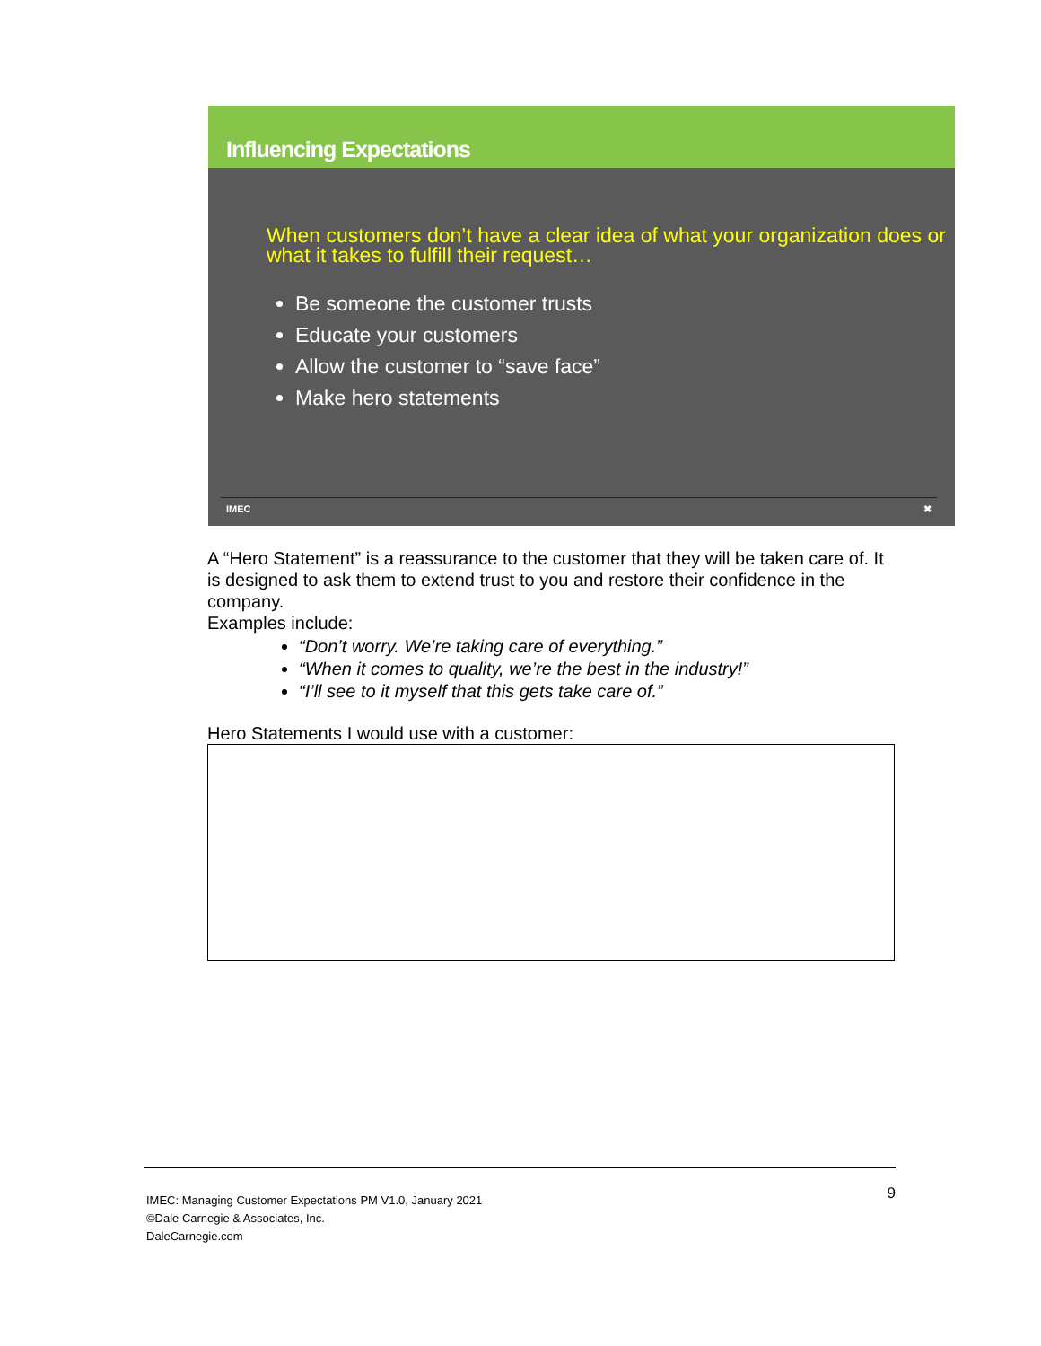Influencing Expectations
When customers don’t have a clear idea of what your organization does or what it takes to fulfill their request…
Be someone the customer trusts
Educate your customers
Allow the customer to “save face”
Make hero statements
IMEC ✖
A “Hero Statement” is a reassurance to the customer that they will be taken care of. It is designed to ask them to extend trust to you and restore their confidence in the company.
Examples include:
“Don’t worry. We’re taking care of everything.”
“When it comes to quality, we’re the best in the industry!”
“I’ll see to it myself that this gets take care of.”
Hero Statements I would use with a customer:
IMEC: Managing Customer Expectations PM V1.0, January 2021
©Dale Carnegie & Associates, Inc.
DaleCarnegie.com
9